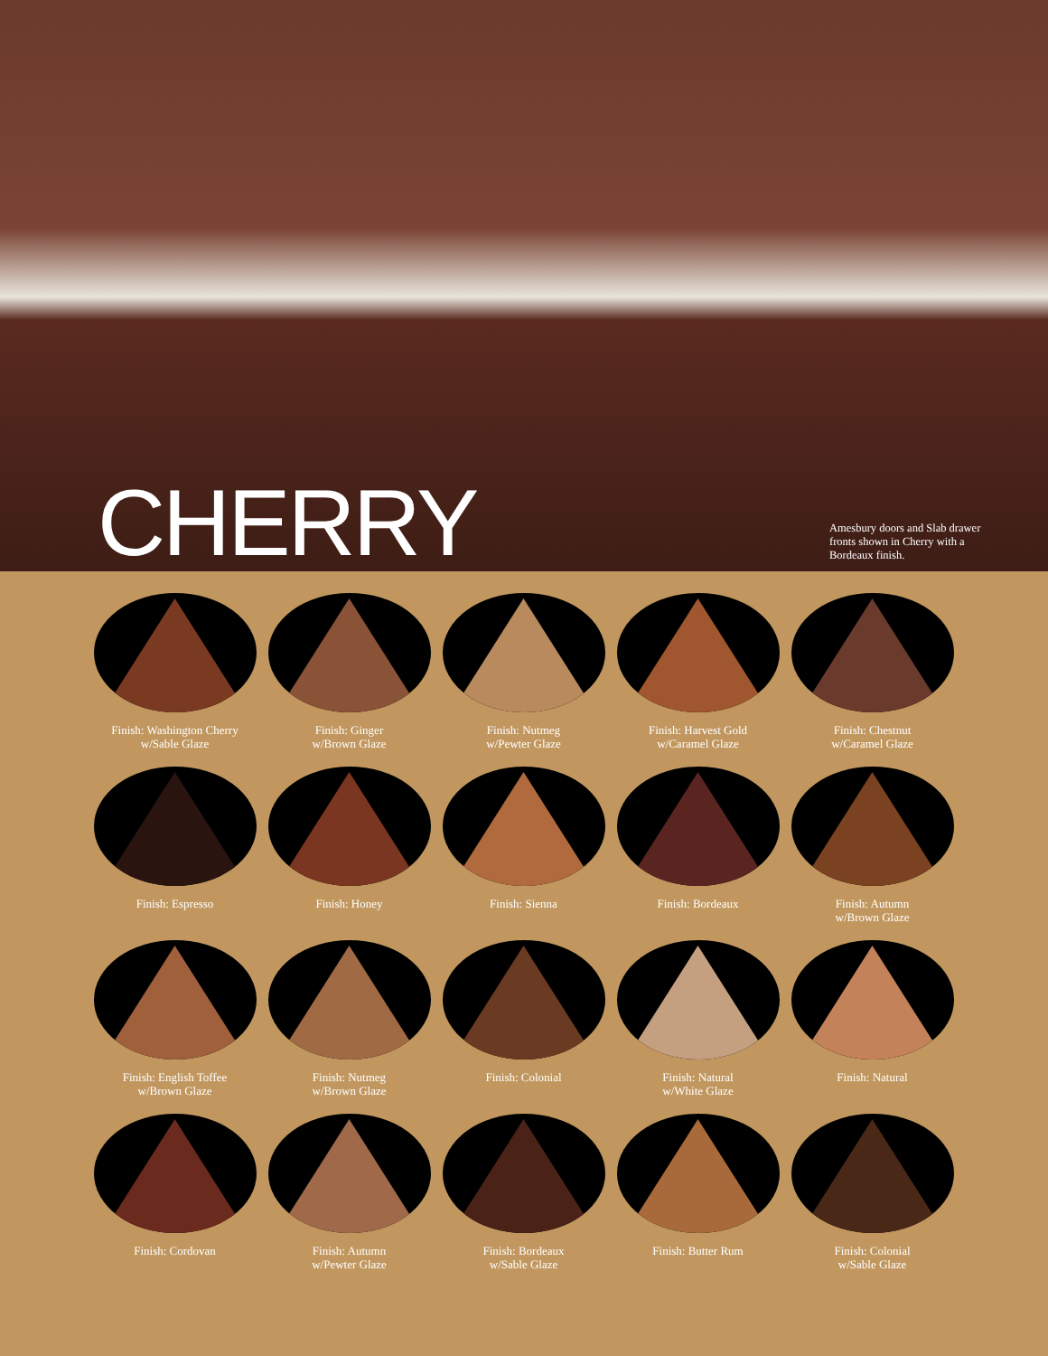CHERRY
Amesbury doors and Slab drawer fronts shown in Cherry with a Bordeaux finish.
Finish: Washington Cherry
w/Sable Glaze
Finish: Ginger
w/Brown Glaze
Finish: Nutmeg
w/Pewter Glaze
Finish: Harvest Gold
w/Caramel Glaze
Finish: Chestnut
w/Caramel Glaze
Finish: Espresso
Finish: Honey
Finish: Sienna
Finish: Bordeaux
Finish: Autumn
w/Brown Glaze
Finish: English Toffee
w/Brown Glaze
Finish: Nutmeg
w/Brown Glaze
Finish: Colonial
Finish: Natural
w/White Glaze
Finish: Natural
Finish: Cordovan
Finish: Autumn
w/Pewter Glaze
Finish: Bordeaux
w/Sable Glaze
Finish: Butter Rum
Finish: Colonial
w/Sable Glaze